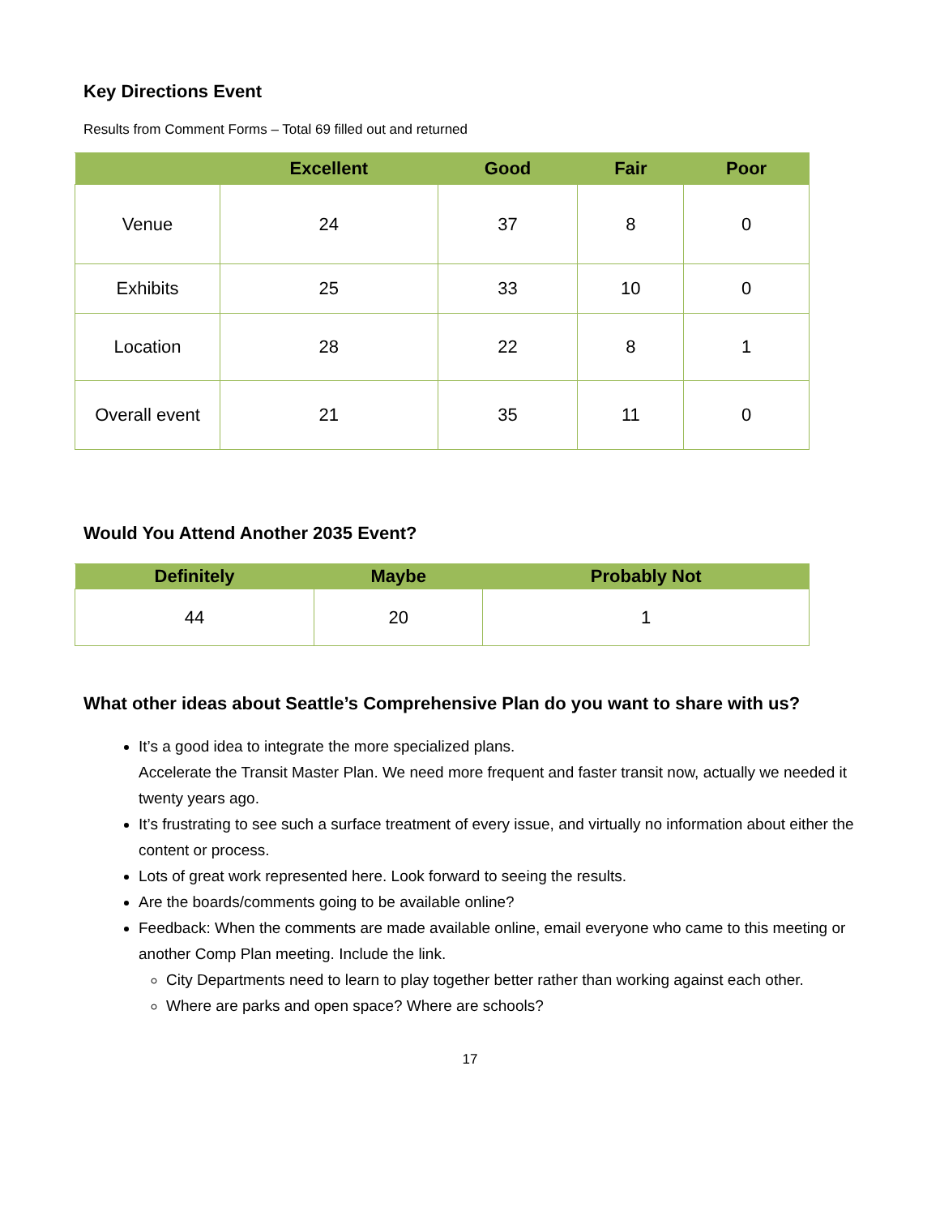Key Directions Event
Results from Comment Forms – Total 69 filled out and returned
| | Excellent | Good | Fair | Poor |
| --- | --- | --- | --- | --- |
| Venue | 24 | 37 | 8 | 0 |
| Exhibits | 25 | 33 | 10 | 0 |
| Location | 28 | 22 | 8 | 1 |
| Overall event | 21 | 35 | 11 | 0 |
Would You Attend Another 2035 Event?
| Definitely | Maybe | Probably Not |
| --- | --- | --- |
| 44 | 20 | 1 |
What other ideas about Seattle’s Comprehensive Plan do you want to share with us?
It’s a good idea to integrate the more specialized plans.
Accelerate the Transit Master Plan. We need more frequent and faster transit now, actually we needed it twenty years ago.
It’s frustrating to see such a surface treatment of every issue, and virtually no information about either the content or process.
Lots of great work represented here. Look forward to seeing the results.
Are the boards/comments going to be available online?
Feedback: When the comments are made available online, email everyone who came to this meeting or another Comp Plan meeting. Include the link.
City Departments need to learn to play together better rather than working against each other.
Where are parks and open space? Where are schools?
17